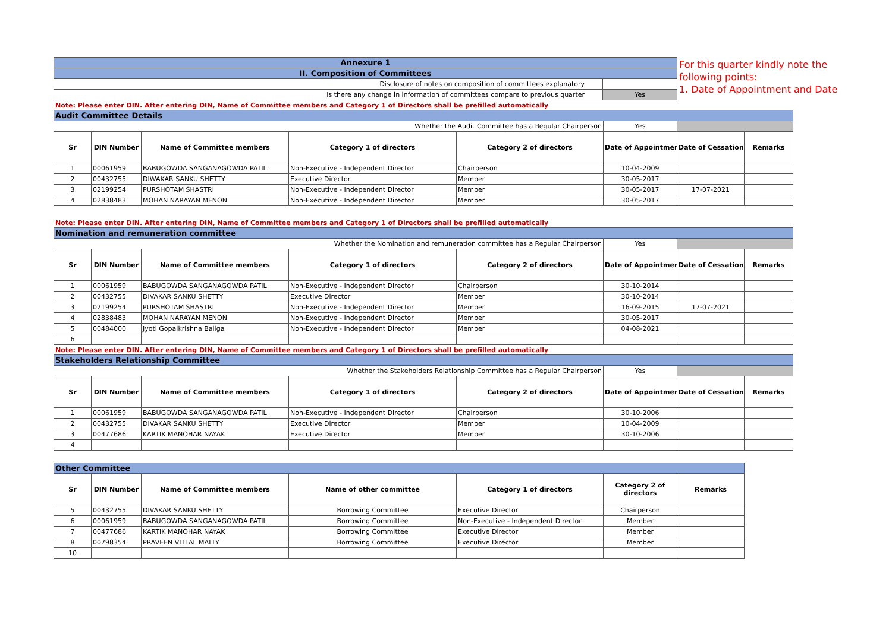For this quarter kindly note the
following points:
1. Date of Appointment and Date
| Annexure 1 | |
| II. Composition of Committees | |
| Disclosure of notes on composition of committees explanatory | |
| Is there any change in information of committees compare to previous quarter | Yes |
Note: Please enter DIN. After entering DIN, Name of Committee members and Category 1 of Directors shall be prefilled automatically
| Audit Committee Details | | | | | | | |
| Whether the Audit Committee has a Regular Chairperson | | | | | Yes | | |
| Sr | DIN Number | Name of Committee members | Category 1 of directors | Category 2 of directors | Date of Appointment | Date of Cessation | Remarks |
| 1 | 00061959 | BABUGOWDA SANGANAGOWDA PATIL | Non-Executive - Independent Director | Chairperson | 10-04-2009 | | |
| 2 | 00432755 | DIWAKAR SANKU SHETTY | Executive Director | Member | 30-05-2017 | | |
| 3 | 02199254 | PURSHOTAM SHASTRI | Non-Executive - Independent Director | Member | 30-05-2017 | 17-07-2021 | |
| 4 | 02838483 | MOHAN NARAYAN MENON | Non-Executive - Independent Director | Member | 30-05-2017 | | |
Note: Please enter DIN. After entering DIN, Name of Committee members and Category 1 of Directors shall be prefilled automatically
| Nomination and remuneration committee | | | | | | | |
| Whether the Nomination and remuneration committee has a Regular Chairperson | | | | | Yes | | |
| Sr | DIN Number | Name of Committee members | Category 1 of directors | Category 2 of directors | Date of Appointment | Date of Cessation | Remarks |
| 1 | 00061959 | BABUGOWDA SANGANAGOWDA PATIL | Non-Executive - Independent Director | Chairperson | 30-10-2014 | | |
| 2 | 00432755 | DIVAKAR SANKU SHETTY | Executive Director | Member | 30-10-2014 | | |
| 3 | 02199254 | PURSHOTAM SHASTRI | Non-Executive - Independent Director | Member | 16-09-2015 | 17-07-2021 | |
| 4 | 02838483 | MOHAN NARAYAN MENON | Non-Executive - Independent Director | Member | 30-05-2017 | | |
| 5 | 00484000 | Jyoti Gopalkrishna Baliga | Non-Executive - Independent Director | Member | 04-08-2021 | | |
| 6 | | | | | | | |
Note: Please enter DIN. After entering DIN, Name of Committee members and Category 1 of Directors shall be prefilled automatically
| Stakeholders Relationship Committee | | | | | | | |
| Whether the Stakeholders Relationship Committee has a Regular Chairperson | | | | | Yes | | |
| Sr | DIN Number | Name of Committee members | Category 1 of directors | Category 2 of directors | Date of Appointment | Date of Cessation | Remarks |
| 1 | 00061959 | BABUGOWDA SANGANAGOWDA PATIL | Non-Executive - Independent Director | Chairperson | 30-10-2006 | | |
| 2 | 00432755 | DIVAKAR SANKU SHETTY | Executive Director | Member | 10-04-2009 | | |
| 3 | 00477686 | KARTIK MANOHAR NAYAK | Executive Director | Member | 30-10-2006 | | |
| 4 | | | | | | | |
| Other Committee | | | | | | |
| Sr | DIN Number | Name of Committee members | Name of other committee | Category 1 of directors | Category 2 of directors | Remarks |
| 5 | 00432755 | DIVAKAR SANKU SHETTY | Borrowing Committee | Executive Director | Chairperson | |
| 6 | 00061959 | BABUGOWDA SANGANAGOWDA PATIL | Borrowing Committee | Non-Executive - Independent Director | Member | |
| 7 | 00477686 | KARTIK MANOHAR NAYAK | Borrowing Committee | Executive Director | Member | |
| 8 | 00798354 | PRAVEEN VITTAL MALLY | Borrowing Committee | Executive Director | Member | |
| 10 | | | | | | |